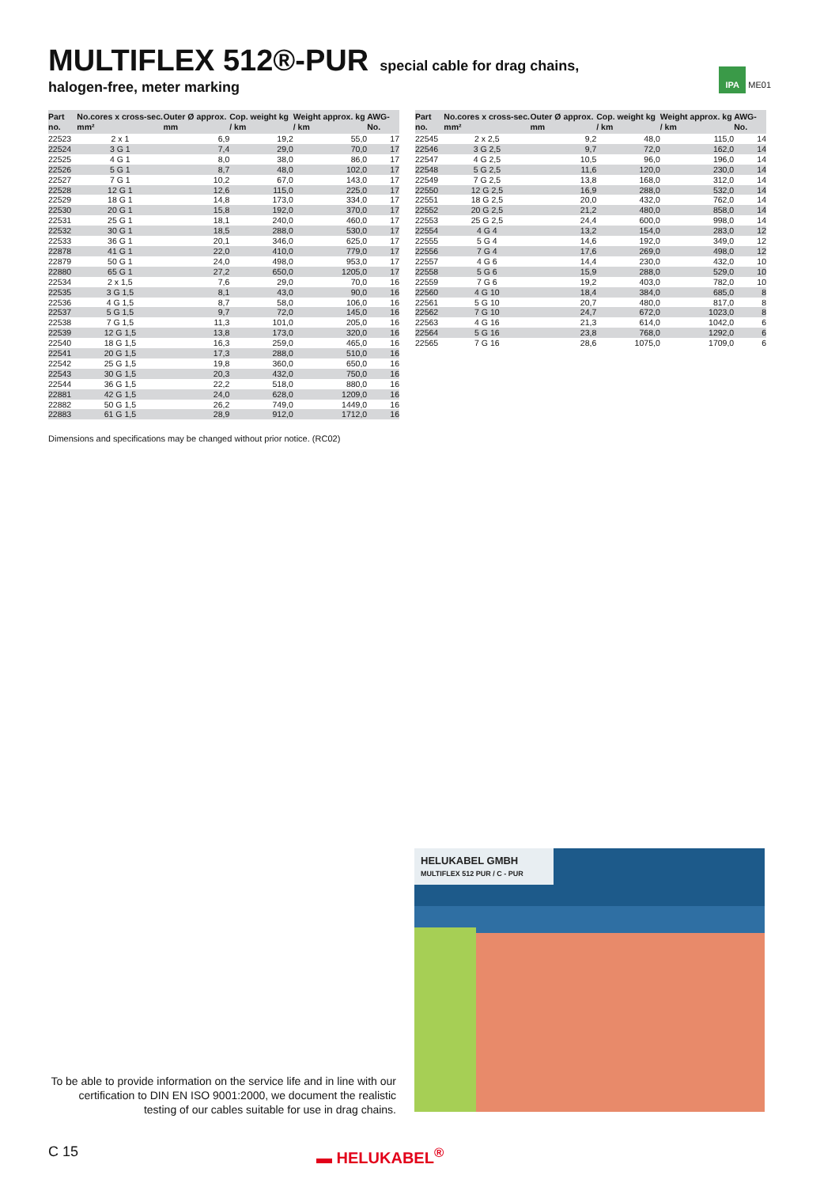MULTIFLEX 512®-PUR
special cable for drag chains,
halogen-free, meter marking
IPA ME01
| Part no. | No.cores x cross-sec. mm² | Outer Ø approx. mm | Cop. weight kg / km | Weight approx. kg / km | AWG-No. |
| --- | --- | --- | --- | --- | --- |
| 22523 | 2 x 1 | 6,9 | 19,2 | 55,0 | 17 |
| 22524 | 3 G 1 | 7,4 | 29,0 | 70,0 | 17 |
| 22525 | 4 G 1 | 8,0 | 38,0 | 86,0 | 17 |
| 22526 | 5 G 1 | 8,7 | 48,0 | 102,0 | 17 |
| 22527 | 7 G 1 | 10,2 | 67,0 | 143,0 | 17 |
| 22528 | 12 G 1 | 12,6 | 115,0 | 225,0 | 17 |
| 22529 | 18 G 1 | 14,8 | 173,0 | 334,0 | 17 |
| 22530 | 20 G 1 | 15,8 | 192,0 | 370,0 | 17 |
| 22531 | 25 G 1 | 18,1 | 240,0 | 460,0 | 17 |
| 22532 | 30 G 1 | 18,5 | 288,0 | 530,0 | 17 |
| 22533 | 36 G 1 | 20,1 | 346,0 | 625,0 | 17 |
| 22878 | 41 G 1 | 22,0 | 410,0 | 779,0 | 17 |
| 22879 | 50 G 1 | 24,0 | 498,0 | 953,0 | 17 |
| 22880 | 65 G 1 | 27,2 | 650,0 | 1205,0 | 17 |
| 22534 | 2 x 1,5 | 7,6 | 29,0 | 70,0 | 16 |
| 22535 | 3 G 1,5 | 8,1 | 43,0 | 90,0 | 16 |
| 22536 | 4 G 1,5 | 8,7 | 58,0 | 106,0 | 16 |
| 22537 | 5 G 1,5 | 9,7 | 72,0 | 145,0 | 16 |
| 22538 | 7 G 1,5 | 11,3 | 101,0 | 205,0 | 16 |
| 22539 | 12 G 1,5 | 13,8 | 173,0 | 320,0 | 16 |
| 22540 | 18 G 1,5 | 16,3 | 259,0 | 465,0 | 16 |
| 22541 | 20 G 1,5 | 17,3 | 288,0 | 510,0 | 16 |
| 22542 | 25 G 1,5 | 19,8 | 360,0 | 650,0 | 16 |
| 22543 | 30 G 1,5 | 20,3 | 432,0 | 750,0 | 16 |
| 22544 | 36 G 1,5 | 22,2 | 518,0 | 880,0 | 16 |
| 22881 | 42 G 1,5 | 24,0 | 628,0 | 1209,0 | 16 |
| 22882 | 50 G 1,5 | 26,2 | 749,0 | 1449,0 | 16 |
| 22883 | 61 G 1,5 | 28,9 | 912,0 | 1712,0 | 16 |
| Part no. | No.cores x cross-sec. mm² | Outer Ø approx. mm | Cop. weight kg / km | Weight approx. kg / km | AWG-No. |
| --- | --- | --- | --- | --- | --- |
| 22545 | 2 x 2,5 | 9,2 | 48,0 | 115,0 | 14 |
| 22546 | 3 G 2,5 | 9,7 | 72,0 | 162,0 | 14 |
| 22547 | 4 G 2,5 | 10,5 | 96,0 | 196,0 | 14 |
| 22548 | 5 G 2,5 | 11,6 | 120,0 | 230,0 | 14 |
| 22549 | 7 G 2,5 | 13,8 | 168,0 | 312,0 | 14 |
| 22550 | 12 G 2,5 | 16,9 | 288,0 | 532,0 | 14 |
| 22551 | 18 G 2,5 | 20,0 | 432,0 | 762,0 | 14 |
| 22552 | 20 G 2,5 | 21,2 | 480,0 | 858,0 | 14 |
| 22553 | 25 G 2,5 | 24,4 | 600,0 | 998,0 | 14 |
| 22554 | 4 G 4 | 13,2 | 154,0 | 283,0 | 12 |
| 22555 | 5 G 4 | 14,6 | 192,0 | 349,0 | 12 |
| 22556 | 7 G 4 | 17,6 | 269,0 | 498,0 | 12 |
| 22557 | 4 G 6 | 14,4 | 230,0 | 432,0 | 10 |
| 22558 | 5 G 6 | 15,9 | 288,0 | 529,0 | 10 |
| 22559 | 7 G 6 | 19,2 | 403,0 | 782,0 | 10 |
| 22560 | 4 G 10 | 18,4 | 384,0 | 685,0 | 8 |
| 22561 | 5 G 10 | 20,7 | 480,0 | 817,0 | 8 |
| 22562 | 7 G 10 | 24,7 | 672,0 | 1023,0 | 8 |
| 22563 | 4 G 16 | 21,3 | 614,0 | 1042,0 | 6 |
| 22564 | 5 G 16 | 23,8 | 768,0 | 1292,0 | 6 |
| 22565 | 7 G 16 | 28,6 | 1075,0 | 1709,0 | 6 |
Dimensions and specifications may be changed without prior notice. (RC02)
To be able to provide information on the service life and in line with our certification to DIN EN ISO 9001:2000, we document the realistic testing of our cables suitable for use in drag chains.
HELUKABEL GMBH
MULTIFLEX 512 PUR / C - PUR
C 15 ▬ HELUKABEL<sup>®</sup>